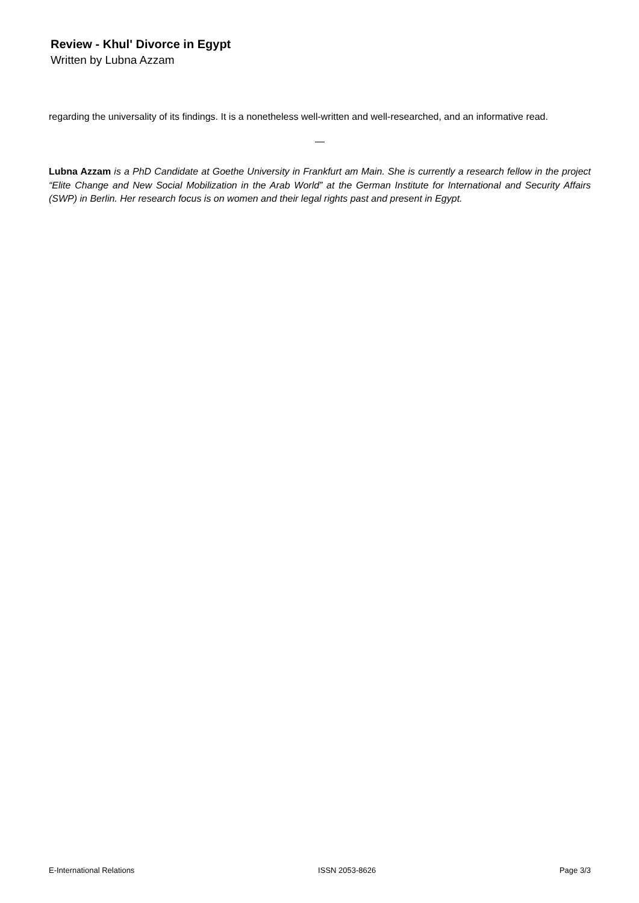Review - Khul' Divorce in Egypt
Written by Lubna Azzam
regarding the universality of its findings. It is a nonetheless well-written and well-researched, and an informative read.
—
Lubna Azzam is a PhD Candidate at Goethe University in Frankfurt am Main. She is currently a research fellow in the project “Elite Change and New Social Mobilization in the Arab World” at the German Institute for International and Security Affairs (SWP) in Berlin. Her research focus is on women and their legal rights past and present in Egypt.
E-International Relations ISSN 2053-8626 Page 3/3